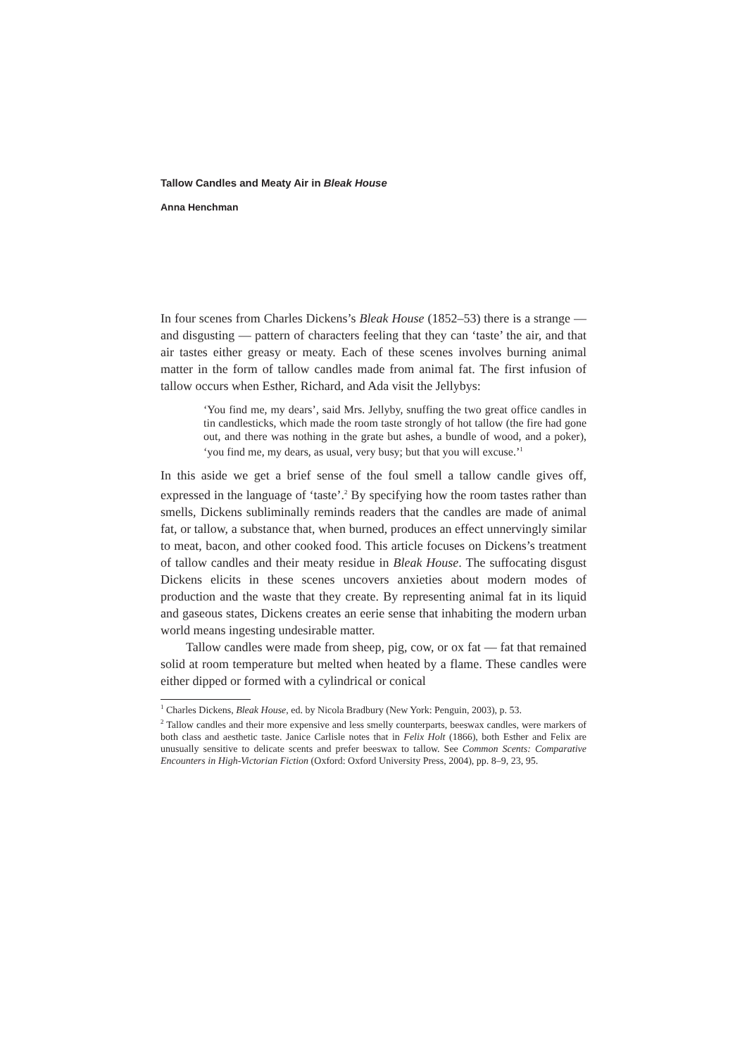Tallow Candles and Meaty Air in Bleak House
Anna Henchman
In four scenes from Charles Dickens’s Bleak House (1852–53) there is a strange — and disgusting — pattern of characters feeling that they can ‘taste’ the air, and that air tastes either greasy or meaty. Each of these scenes involves burning animal matter in the form of tallow candles made from animal fat. The first infusion of tallow occurs when Esther, Richard, and Ada visit the Jellybys:
‘You find me, my dears’, said Mrs. Jellyby, snuffing the two great office candles in tin candlesticks, which made the room taste strongly of hot tallow (the fire had gone out, and there was nothing in the grate but ashes, a bundle of wood, and a poker), ‘you find me, my dears, as usual, very busy; but that you will excuse.’<sup>1</sup>
In this aside we get a brief sense of the foul smell a tallow candle gives off, expressed in the language of ‘taste’.<sup>2</sup> By specifying how the room tastes rather than smells, Dickens subliminally reminds readers that the candles are made of animal fat, or tallow, a substance that, when burned, produces an effect unnervingly similar to meat, bacon, and other cooked food. This article focuses on Dickens’s treatment of tallow candles and their meaty residue in Bleak House. The suffocating disgust Dickens elicits in these scenes uncovers anxieties about modern modes of production and the waste that they create. By representing animal fat in its liquid and gaseous states, Dickens creates an eerie sense that inhabiting the modern urban world means ingesting undesirable matter.
Tallow candles were made from sheep, pig, cow, or ox fat — fat that remained solid at room temperature but melted when heated by a flame. These candles were either dipped or formed with a cylindrical or conical
<sup>1</sup> Charles Dickens, Bleak House, ed. by Nicola Bradbury (New York: Penguin, 2003), p. 53.
<sup>2</sup> Tallow candles and their more expensive and less smelly counterparts, beeswax candles, were markers of both class and aesthetic taste. Janice Carlisle notes that in Felix Holt (1866), both Esther and Felix are unusually sensitive to delicate scents and prefer beeswax to tallow. See Common Scents: Comparative Encounters in High-Victorian Fiction (Oxford: Oxford University Press, 2004), pp. 8–9, 23, 95.